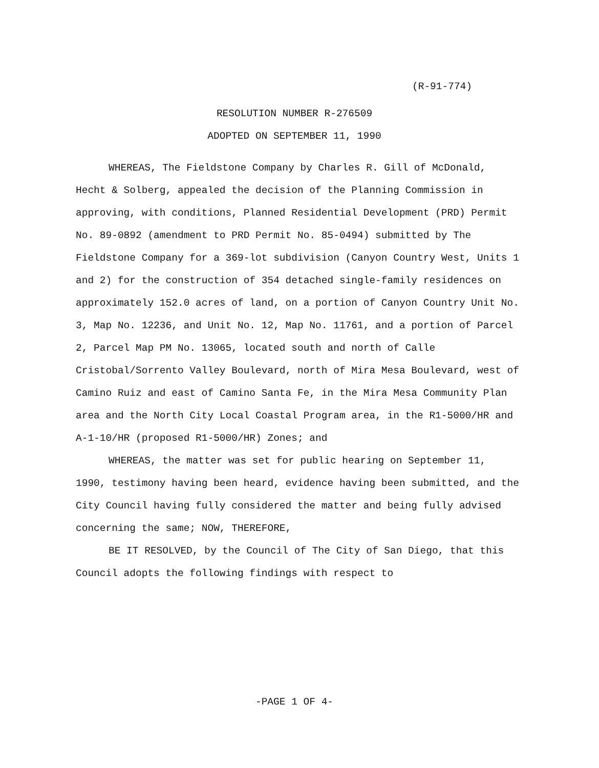(R-91-774)
RESOLUTION NUMBER R-276509
ADOPTED ON SEPTEMBER 11, 1990
WHEREAS, The Fieldstone Company by Charles R. Gill of McDonald, Hecht & Solberg, appealed the decision of the Planning Commission in approving, with conditions, Planned Residential Development (PRD) Permit No. 89-0892 (amendment to PRD Permit No. 85-0494) submitted by The Fieldstone Company for a 369-lot subdivision (Canyon Country West, Units 1 and 2) for the construction of 354 detached single-family residences on approximately 152.0 acres of land, on a portion of Canyon Country Unit No. 3, Map No. 12236, and Unit No. 12, Map No. 11761, and a portion of Parcel 2, Parcel Map PM No. 13065, located south and north of Calle Cristobal/Sorrento Valley Boulevard, north of Mira Mesa Boulevard, west of Camino Ruiz and east of Camino Santa Fe, in the Mira Mesa Community Plan area and the North City Local Coastal Program area, in the R1-5000/HR and A-1-10/HR (proposed R1-5000/HR) Zones; and
WHEREAS, the matter was set for public hearing on September 11, 1990, testimony having been heard, evidence having been submitted, and the City Council having fully considered the matter and being fully advised concerning the same; NOW, THEREFORE,
BE IT RESOLVED, by the Council of The City of San Diego, that this Council adopts the following findings with respect to
-PAGE 1 OF 4-